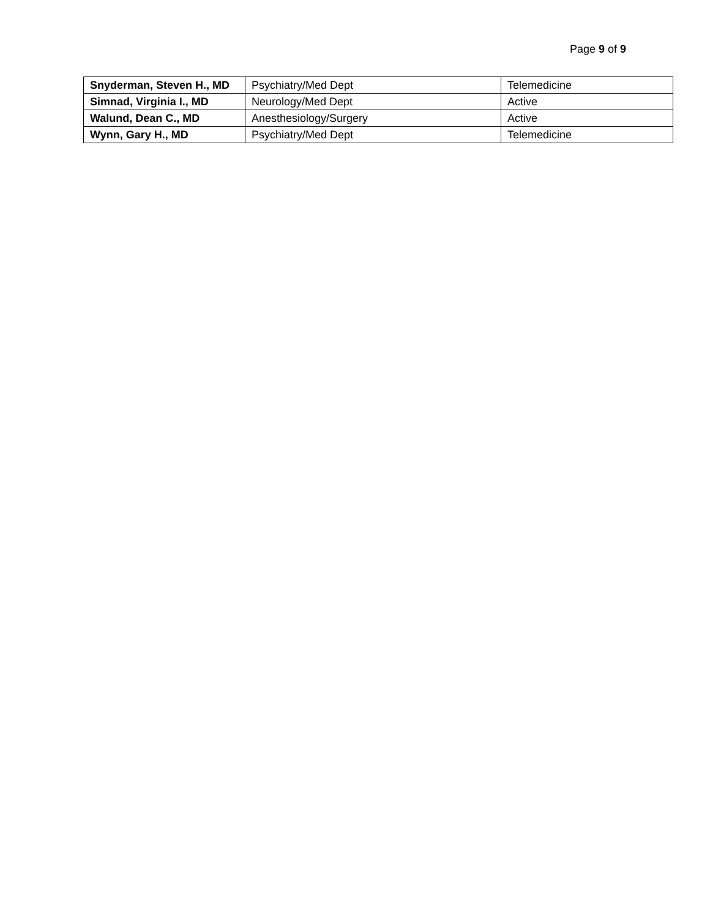Page 9 of 9
| Snyderman, Steven H., MD | Psychiatry/Med Dept | Telemedicine |
| Simnad, Virginia I., MD | Neurology/Med Dept | Active |
| Walund, Dean C., MD | Anesthesiology/Surgery | Active |
| Wynn, Gary H., MD | Psychiatry/Med Dept | Telemedicine |